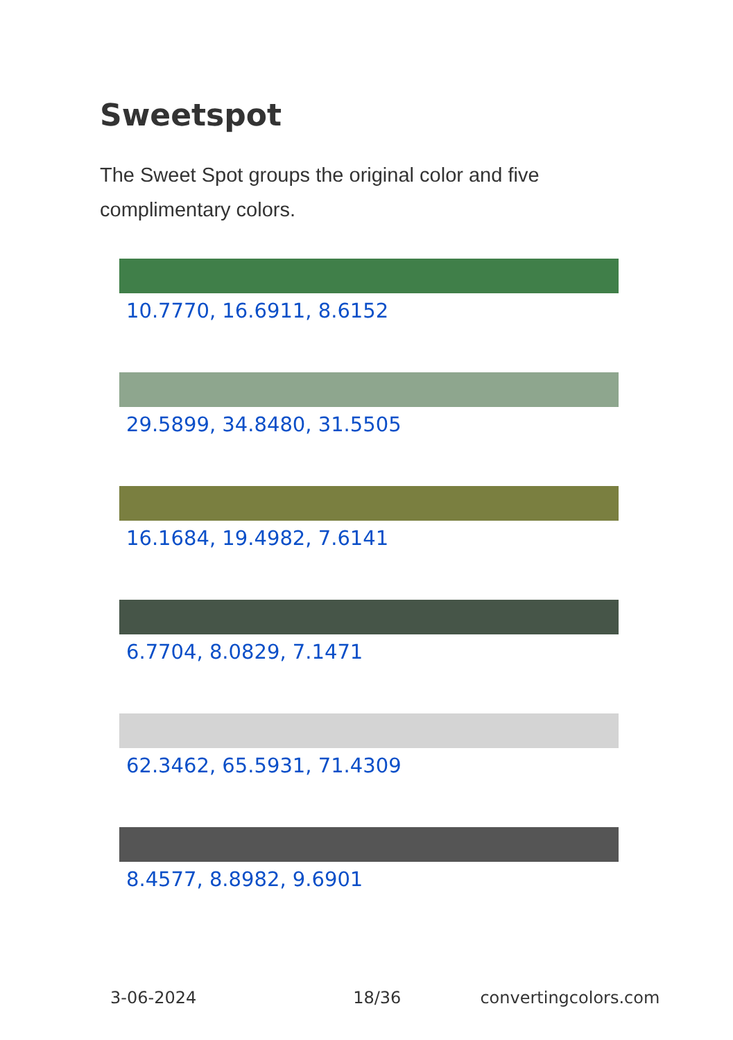Sweetspot
The Sweet Spot groups the original color and five complimentary colors.
10.7770, 16.6911, 8.6152
29.5899, 34.8480, 31.5505
16.1684, 19.4982, 7.6141
6.7704, 8.0829, 7.1471
62.3462, 65.5931, 71.4309
8.4577, 8.8982, 9.6901
3-06-2024 18/36 convertingcolors.com